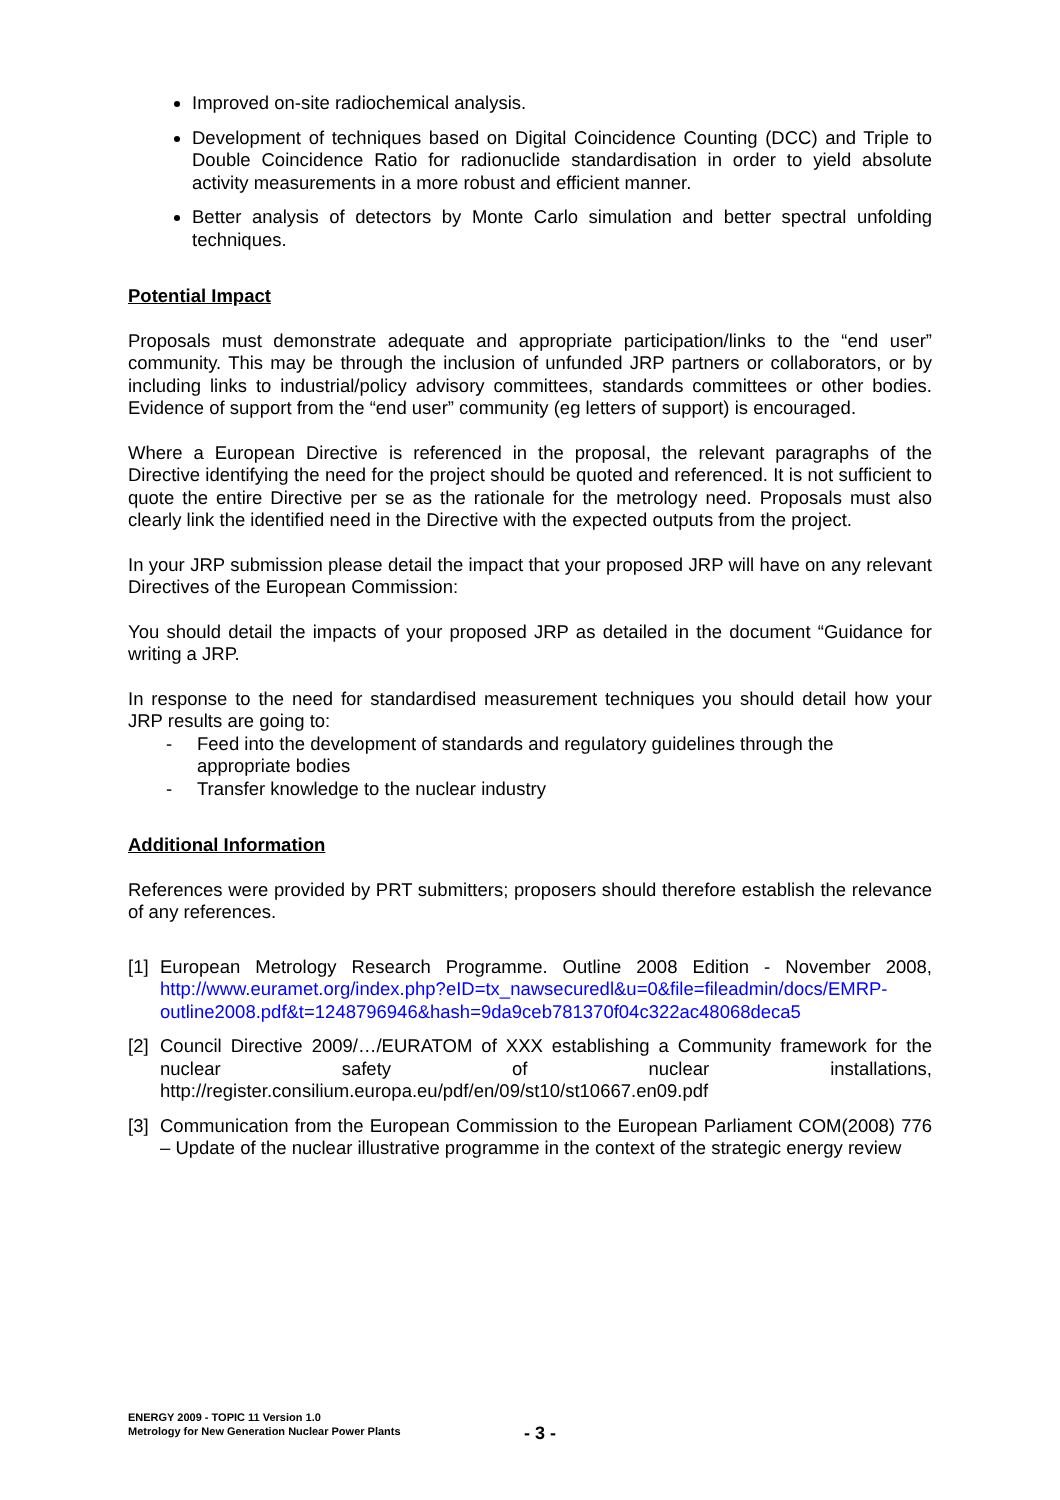Improved on-site radiochemical analysis.
Development of techniques based on Digital Coincidence Counting (DCC) and Triple to Double Coincidence Ratio for radionuclide standardisation in order to yield absolute activity measurements in a more robust and efficient manner.
Better analysis of detectors by Monte Carlo simulation and better spectral unfolding techniques.
Potential Impact
Proposals must demonstrate adequate and appropriate participation/links to the “end user” community. This may be through the inclusion of unfunded JRP partners or collaborators, or by including links to industrial/policy advisory committees, standards committees or other bodies. Evidence of support from the “end user” community (eg letters of support) is encouraged.
Where a European Directive is referenced in the proposal, the relevant paragraphs of the Directive identifying the need for the project should be quoted and referenced. It is not sufficient to quote the entire Directive per se as the rationale for the metrology need. Proposals must also clearly link the identified need in the Directive with the expected outputs from the project.
In your JRP submission please detail the impact that your proposed JRP will have on any relevant Directives of the European Commission:
You should detail the impacts of your proposed JRP as detailed in the document “Guidance for writing a JRP.
In response to the need for standardised measurement techniques you should detail how your JRP results are going to:
- Feed into the development of standards and regulatory guidelines through the appropriate bodies
- Transfer knowledge to the nuclear industry
Additional Information
References were provided by PRT submitters; proposers should therefore establish the relevance of any references.
[1] European Metrology Research Programme. Outline 2008 Edition - November 2008, http://www.euramet.org/index.php?eID=tx_nawsecuredl&u=0&file=fileadmin/docs/EMRP-outline2008.pdf&t=1248796946&hash=9da9ceb781370f04c322ac48068deca5
[2] Council Directive 2009/…/EURATOM of XXX establishing a Community framework for the nuclear safety of nuclear installations, http://register.consilium.europa.eu/pdf/en/09/st10/st10667.en09.pdf
[3] Communication from the European Commission to the European Parliament COM(2008) 776 – Update of the nuclear illustrative programme in the context of the strategic energy review
ENERGY 2009 - TOPIC 11 Version 1.0
Metrology for New Generation Nuclear Power Plants
- 3 -